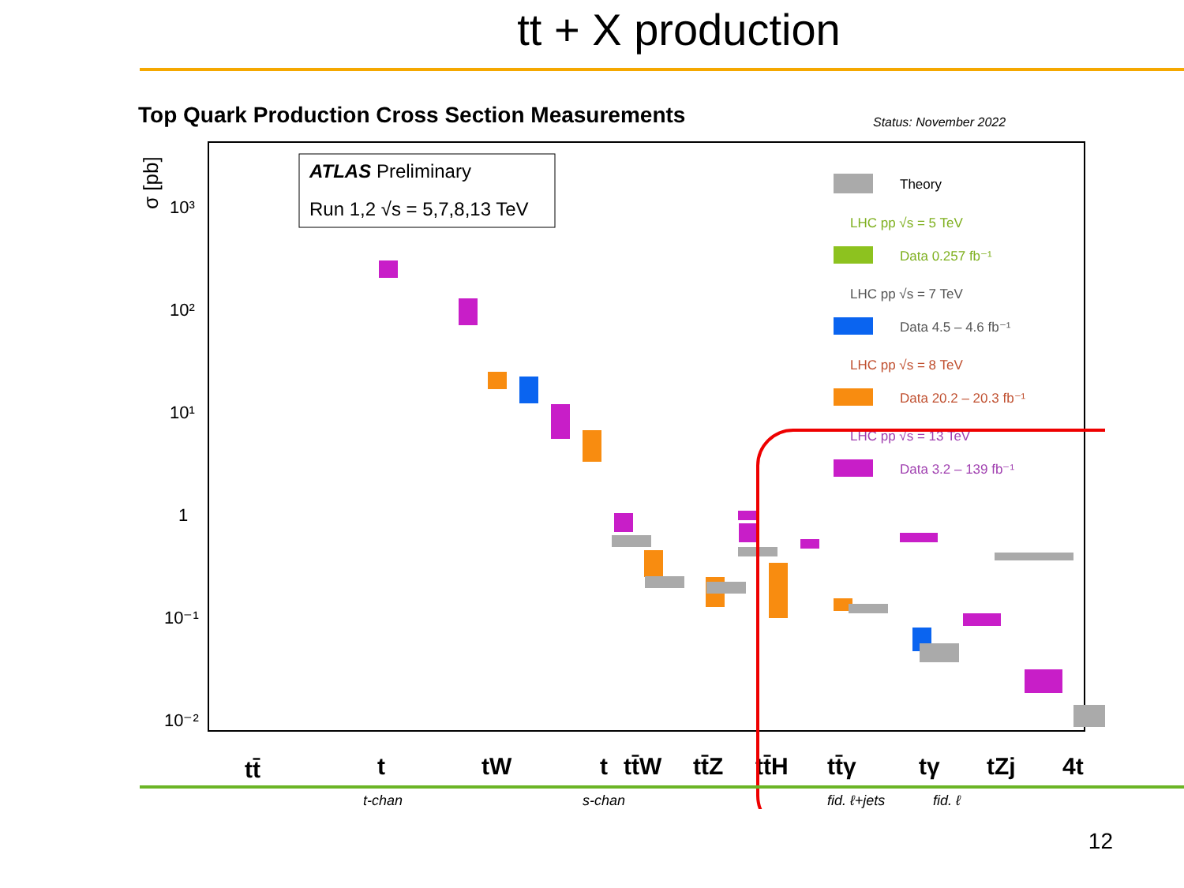tt + X production
Top Quark Production Cross Section Measurements
Status: November 2022
σ [pb]
10³
10²
10¹
1
10⁻¹
10⁻²
ATLAS Preliminary
Run 1,2 √s = 5,7,8,13 TeV
Theory
LHC pp √s = 5 TeV
Data 0.257 fb⁻¹
LHC pp √s = 7 TeV
Data 4.5 – 4.6 fb⁻¹
LHC pp √s = 8 TeV
Data 20.2 – 20.3 fb⁻¹
LHC pp √s = 13 TeV
Data 3.2 – 139 fb⁻¹
tt̄
t
tW
t
tt̄W
tt̄Z
tt̄H
tt̄γ
tγ
tZj
4t
t-chan
s-chan
fid. ℓ+jets
fid. ℓ
12